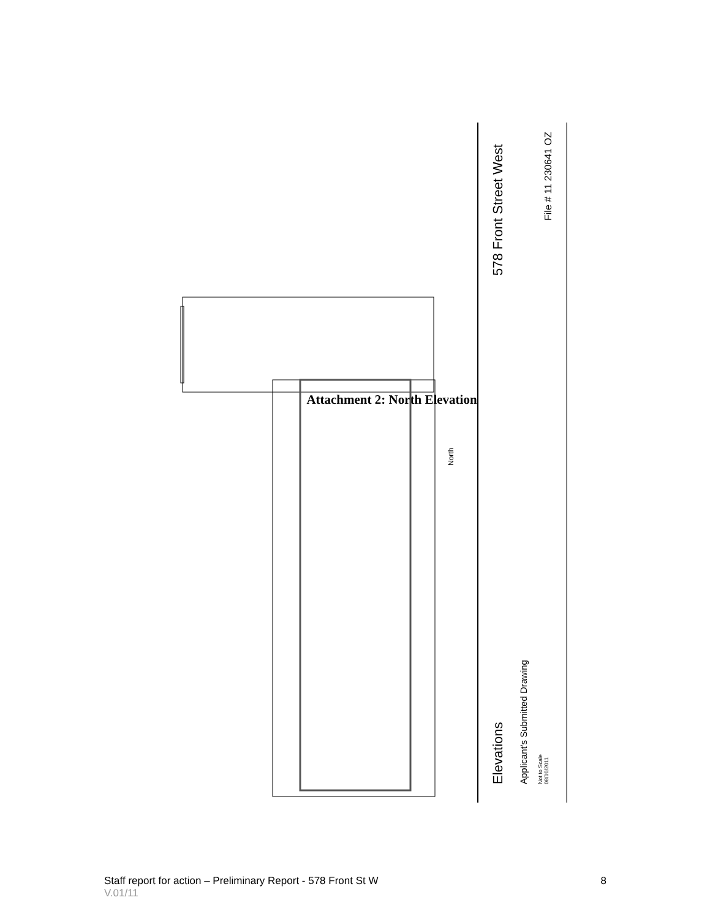Attachment 2: North Elevation
578 Front Street West
File # 11 230641 OZ
Elevations
Applicant's Submitted Drawing
Not to Scale
08/10/2011
North
Staff report for action – Preliminary Report - 578 Front St W 8
V.01/11